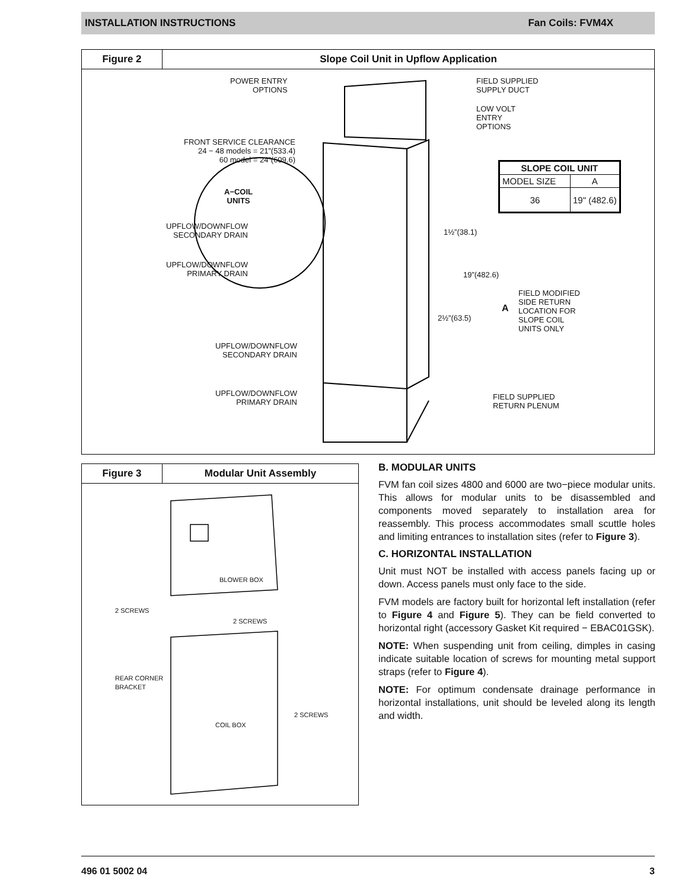INSTALLATION INSTRUCTIONS Fan Coils: FVM4X
Figure 2
Slope Coil Unit in Upflow Application
POWER ENTRY
OPTIONS
FRONT SERVICE CLEARANCE
24 − 48 models = 21”(533.4)
60 model = 24”(609.6)
A−COIL
UNITS
UPFLOW/DOWNFLOW
SECONDARY DRAIN
UPFLOW/DOWNFLOW
PRIMARY DRAIN
UPFLOW/DOWNFLOW
SECONDARY DRAIN
UPFLOW/DOWNFLOW
PRIMARY DRAIN
FIELD SUPPLIED
SUPPLY DUCT
LOW VOLT
ENTRY
OPTIONS
| SLOPE COIL UNIT | |
| --- | --- |
| MODEL SIZE | A |
| 36 | 19" (482.6) |
1½”(38.1)
19”(482.6)
2½”(63.5)
A
FIELD MODIFIED
SIDE RETURN
LOCATION FOR
SLOPE COIL
UNITS ONLY
FIELD SUPPLIED
RETURN PLENUM
Figure 3
Modular Unit Assembly
BLOWER BOX
2 SCREWS
2 SCREWS
REAR CORNER
BRACKET
2 SCREWS
COIL BOX
B. MODULAR UNITS
FVM fan coil sizes 4800 and 6000 are two−piece modular units. This allows for modular units to be disassembled and components moved separately to installation area for reassembly. This process accommodates small scuttle holes and limiting entrances to installation sites (refer to Figure 3).
C. HORIZONTAL INSTALLATION
Unit must NOT be installed with access panels facing up or down. Access panels must only face to the side.
FVM models are factory built for horizontal left installation (refer to Figure 4 and Figure 5). They can be field converted to horizontal right (accessory Gasket Kit required − EBAC01GSK).
NOTE: When suspending unit from ceiling, dimples in casing indicate suitable location of screws for mounting metal support straps (refer to Figure 4).
NOTE: For optimum condensate drainage performance in horizontal installations, unit should be leveled along its length and width.
496 01 5002 04 3